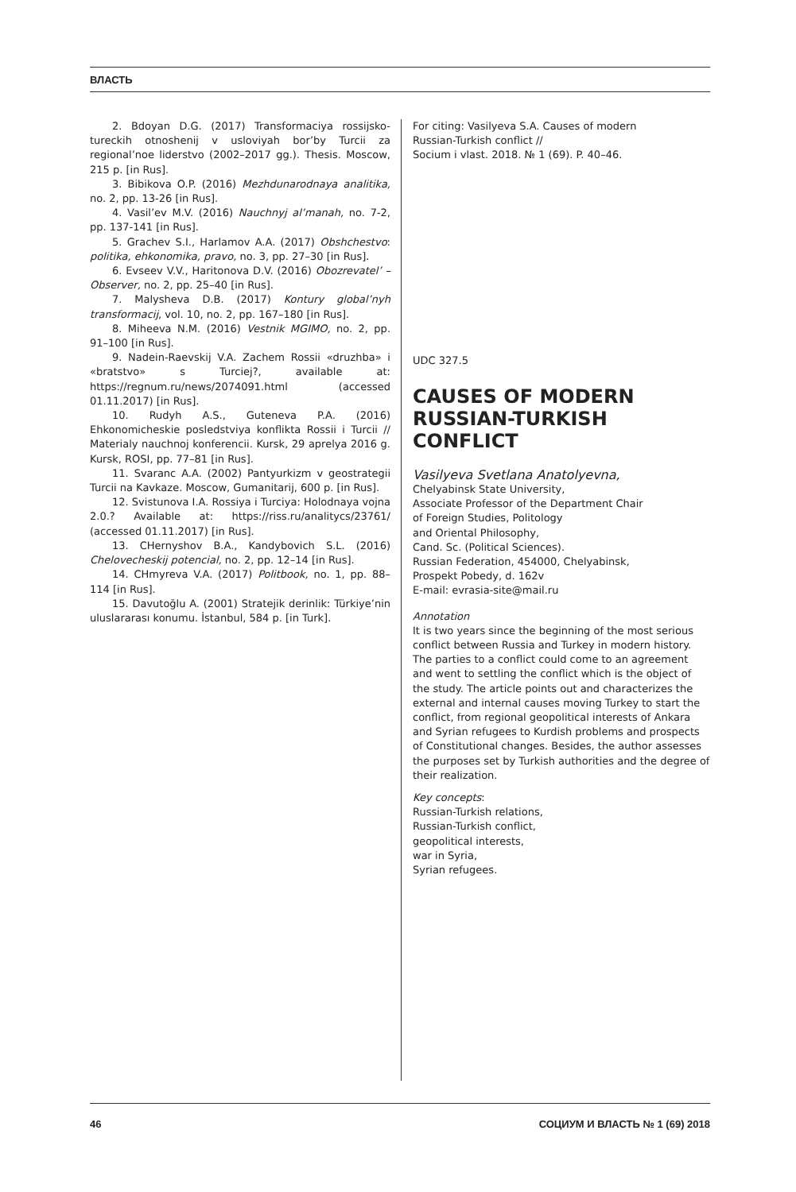ВЛАСТЬ
2. Bdoyan D.G. (2017) Transformaciya rossijsko-tureckih otnoshenij v usloviyah bor’by Turcii za regional’noe liderstvo (2002–2017 gg.). Thesis. Moscow, 215 p. [in Rus].
3. Bibikova O.P. (2016) Mezhdunarodnaya analitika, no. 2, pp. 13-26 [in Rus].
4. Vasil’ev M.V. (2016) Nauchnyj al’manah, no. 7-2, pp. 137-141 [in Rus].
5. Grachev S.I., Harlamov A.A. (2017) Obshchestvo: politika, ehkonomika, pravo, no. 3, pp. 27–30 [in Rus].
6. Evseev V.V., Haritonova D.V. (2016) Obozrevatel’ – Observer, no. 2, pp. 25–40 [in Rus].
7. Malysheva D.B. (2017) Kontury global’nyh transformacij, vol. 10, no. 2, pp. 167–180 [in Rus].
8. Miheeva N.M. (2016) Vestnik MGIMO, no. 2, pp. 91–100 [in Rus].
9. Nadein-Raevskij V.A. Zachem Rossii «druzhba» i «bratstvo» s Turciej?, available at: https://regnum.ru/news/2074091.html (accessed 01.11.2017) [in Rus].
10. Rudyh A.S., Guteneva P.A. (2016) Ehkonomicheskie posledstviya konflikta Rossii i Turcii // Materialy nauchnoj konferencii. Kursk, 29 aprelya 2016 g. Kursk, ROSI, pp. 77–81 [in Rus].
11. Svaranc A.A. (2002) Pantyurkizm v geostrategii Turcii na Kavkaze. Moscow, Gumanitarij, 600 p. [in Rus].
12. Svistunova I.A. Rossiya i Turciya: Holodnaya vojna 2.0.? Available at: https://riss.ru/analitycs/23761/ (accessed 01.11.2017) [in Rus].
13. CHernyshov B.A., Kandybovich S.L. (2016) Chelovecheskij potencial, no. 2, pp. 12–14 [in Rus].
14. CHmyreva V.A. (2017) Politbook, no. 1, pp. 88–114 [in Rus].
15. Davutoğlu A. (2001) Stratejik derinlik: Türkiye’nin uluslararası konumu. İstanbul, 584 p. [in Turk].
For citing: Vasilyeva S.A. Causes of modern
Russian-Turkish conflict //
Socium i vlast. 2018. № 1 (69). P. 40–46.
UDC 327.5
CAUSES OF MODERN RUSSIAN-TURKISH CONFLICT
Vasilyeva Svetlana Anatolyevna,
Chelyabinsk State University,
Associate Professor of the Department Chair
of Foreign Studies, Politology
and Oriental Philosophy,
Cand. Sc. (Political Sciences).
Russian Federation, 454000, Chelyabinsk,
Prospekt Pobedy, d. 162v
E-mail: evrasia-site@mail.ru
Annotation
It is two years since the beginning of the most serious conflict between Russia and Turkey in modern history. The parties to a conflict could come to an agreement and went to settling the conflict which is the object of the study. The article points out and characterizes the external and internal causes moving Turkey to start the conflict, from regional geopolitical interests of Ankara and Syrian refugees to Kurdish problems and prospects of Constitutional changes. Besides, the author assesses the purposes set by Turkish authorities and the degree of their realization.
Key concepts:
Russian-Turkish relations,
Russian-Turkish conflict,
geopolitical interests,
war in Syria,
Syrian refugees.
46 СОЦИУМ И ВЛАСТЬ № 1 (69) 2018